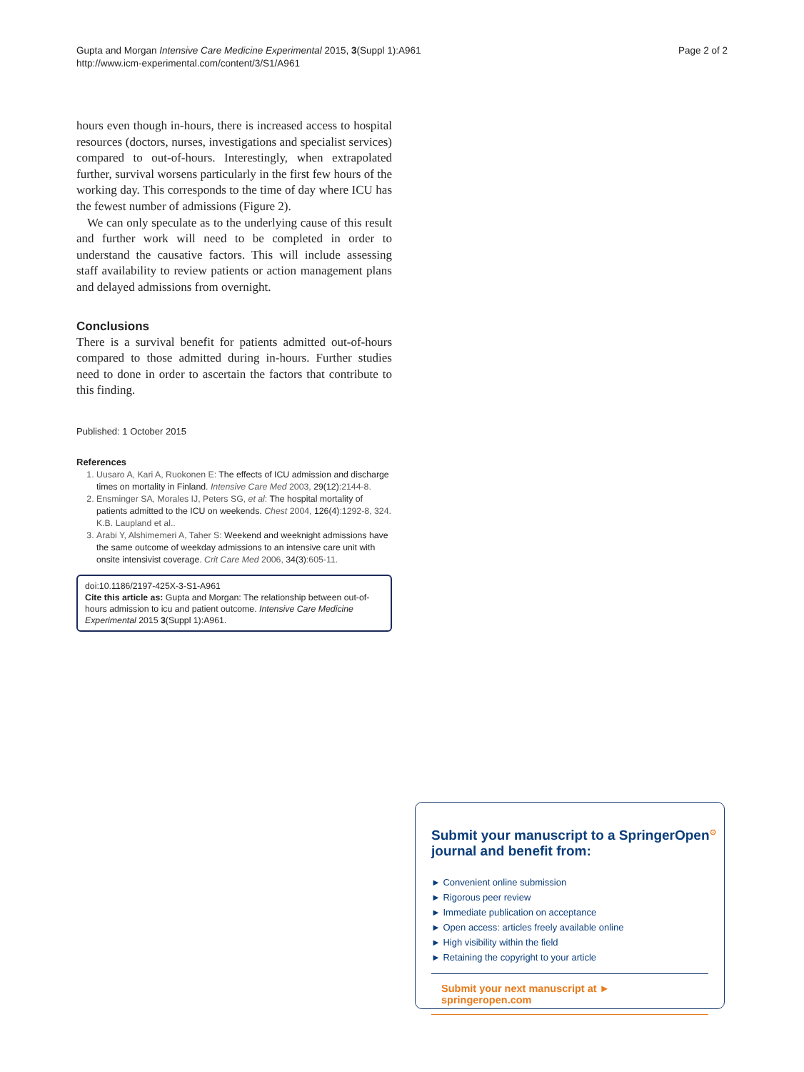Gupta and Morgan Intensive Care Medicine Experimental 2015, 3(Suppl 1):A961
http://www.icm-experimental.com/content/3/S1/A961
Page 2 of 2
hours even though in-hours, there is increased access to hospital resources (doctors, nurses, investigations and specialist services) compared to out-of-hours. Interestingly, when extrapolated further, survival worsens particularly in the first few hours of the working day. This corresponds to the time of day where ICU has the fewest number of admissions (Figure 2).
We can only speculate as to the underlying cause of this result and further work will need to be completed in order to understand the causative factors. This will include assessing staff availability to review patients or action management plans and delayed admissions from overnight.
Conclusions
There is a survival benefit for patients admitted out-of-hours compared to those admitted during in-hours. Further studies need to done in order to ascertain the factors that contribute to this finding.
Published: 1 October 2015
References
1. Uusaro A, Kari A, Ruokonen E: The effects of ICU admission and discharge times on mortality in Finland. Intensive Care Med 2003, 29(12):2144-8.
2. Ensminger SA, Morales IJ, Peters SG, et al: The hospital mortality of patients admitted to the ICU on weekends. Chest 2004, 126(4):1292-8, 324. K.B. Laupland et al..
3. Arabi Y, Alshimemeri A, Taher S: Weekend and weeknight admissions have the same outcome of weekday admissions to an intensive care unit with onsite intensivist coverage. Crit Care Med 2006, 34(3):605-11.
doi:10.1186/2197-425X-3-S1-A961
Cite this article as: Gupta and Morgan: The relationship between out-of-hours admission to icu and patient outcome. Intensive Care Medicine Experimental 2015 3(Suppl 1):A961.
Submit your manuscript to a SpringerOpen<sup>⊙</sup> journal and benefit from:
► Convenient online submission
► Rigorous peer review
► Immediate publication on acceptance
► Open access: articles freely available online
► High visibility within the field
► Retaining the copyright to your article
Submit your next manuscript at ► springeropen.com